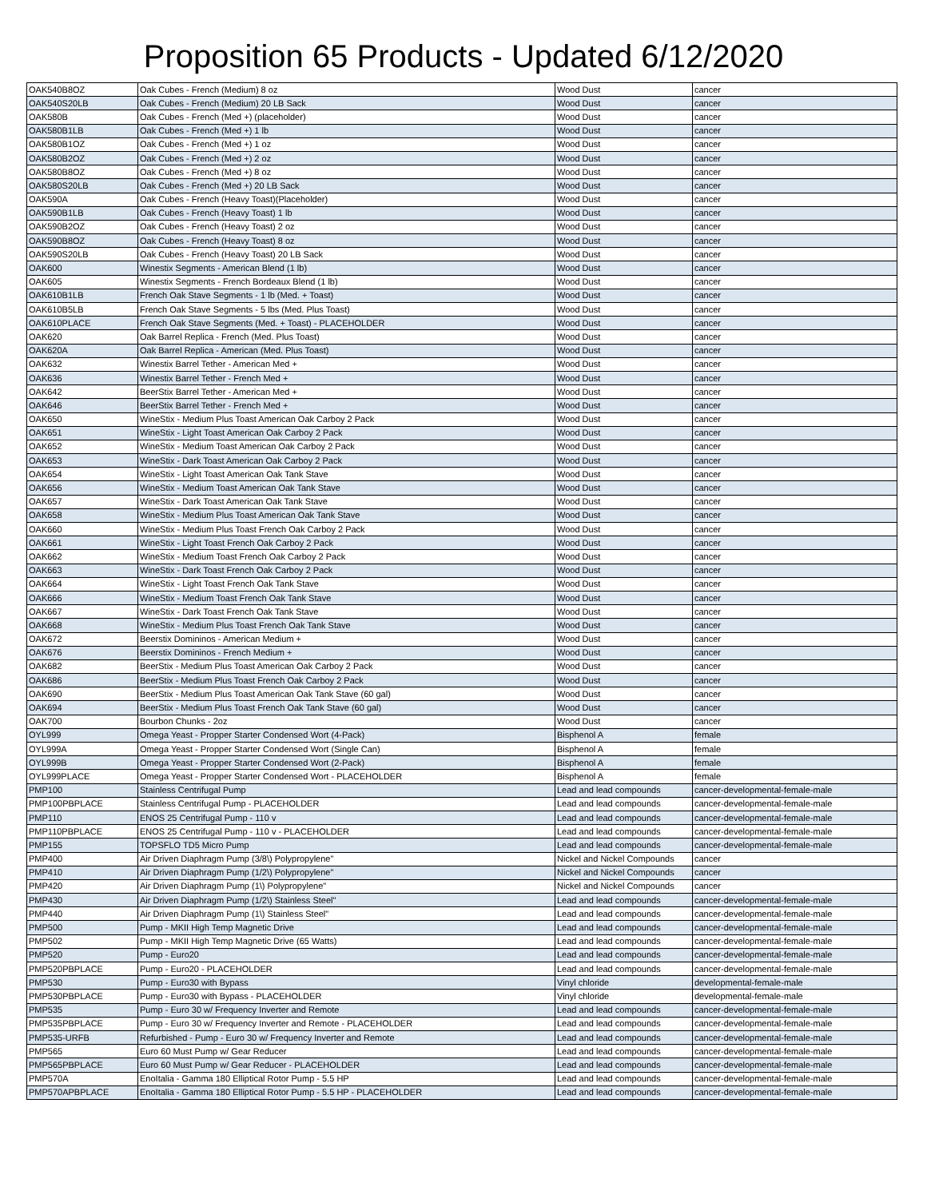Proposition 65 Products - Updated 6/12/2020
| OAK540B8OZ | Oak Cubes - French (Medium) 8 oz | Wood Dust | cancer |
| OAK540S20LB | Oak Cubes - French (Medium) 20 LB Sack | Wood Dust | cancer |
| OAK580B | Oak Cubes - French (Med +) (placeholder) | Wood Dust | cancer |
| OAK580B1LB | Oak Cubes - French (Med +) 1 lb | Wood Dust | cancer |
| OAK580B1OZ | Oak Cubes - French (Med +) 1 oz | Wood Dust | cancer |
| OAK580B2OZ | Oak Cubes - French (Med +) 2 oz | Wood Dust | cancer |
| OAK580B8OZ | Oak Cubes - French (Med +) 8 oz | Wood Dust | cancer |
| OAK580S20LB | Oak Cubes - French (Med +) 20 LB Sack | Wood Dust | cancer |
| OAK590A | Oak Cubes - French (Heavy Toast)(Placeholder) | Wood Dust | cancer |
| OAK590B1LB | Oak Cubes - French (Heavy Toast) 1 lb | Wood Dust | cancer |
| OAK590B2OZ | Oak Cubes - French (Heavy Toast) 2 oz | Wood Dust | cancer |
| OAK590B8OZ | Oak Cubes - French (Heavy Toast) 8 oz | Wood Dust | cancer |
| OAK590S20LB | Oak Cubes - French (Heavy Toast) 20 LB Sack | Wood Dust | cancer |
| OAK600 | Winestix Segments - American Blend (1 lb) | Wood Dust | cancer |
| OAK605 | Winestix Segments - French Bordeaux Blend (1 lb) | Wood Dust | cancer |
| OAK610B1LB | French Oak Stave Segments - 1 lb (Med. + Toast) | Wood Dust | cancer |
| OAK610B5LB | French Oak Stave Segments - 5 lbs (Med. Plus Toast) | Wood Dust | cancer |
| OAK610PLACE | French Oak Stave Segments (Med. + Toast) - PLACEHOLDER | Wood Dust | cancer |
| OAK620 | Oak Barrel Replica - French (Med. Plus Toast) | Wood Dust | cancer |
| OAK620A | Oak Barrel Replica - American (Med. Plus Toast) | Wood Dust | cancer |
| OAK632 | Winestix Barrel Tether - American Med + | Wood Dust | cancer |
| OAK636 | Winestix Barrel Tether - French Med + | Wood Dust | cancer |
| OAK642 | BeerStix Barrel Tether - American Med + | Wood Dust | cancer |
| OAK646 | BeerStix Barrel Tether - French Med + | Wood Dust | cancer |
| OAK650 | WineStix - Medium Plus Toast American Oak Carboy 2 Pack | Wood Dust | cancer |
| OAK651 | WineStix - Light Toast American Oak Carboy 2 Pack | Wood Dust | cancer |
| OAK652 | WineStix - Medium Toast American Oak Carboy 2 Pack | Wood Dust | cancer |
| OAK653 | WineStix - Dark Toast American Oak Carboy 2 Pack | Wood Dust | cancer |
| OAK654 | WineStix - Light Toast American Oak Tank Stave | Wood Dust | cancer |
| OAK656 | WineStix - Medium Toast American Oak Tank Stave | Wood Dust | cancer |
| OAK657 | WineStix - Dark Toast American Oak Tank Stave | Wood Dust | cancer |
| OAK658 | WineStix - Medium Plus Toast American Oak Tank Stave | Wood Dust | cancer |
| OAK660 | WineStix - Medium Plus Toast French Oak Carboy 2 Pack | Wood Dust | cancer |
| OAK661 | WineStix - Light Toast French Oak Carboy 2 Pack | Wood Dust | cancer |
| OAK662 | WineStix - Medium Toast French Oak Carboy 2 Pack | Wood Dust | cancer |
| OAK663 | WineStix - Dark Toast French Oak Carboy 2 Pack | Wood Dust | cancer |
| OAK664 | WineStix - Light Toast French Oak Tank Stave | Wood Dust | cancer |
| OAK666 | WineStix - Medium Toast French Oak Tank Stave | Wood Dust | cancer |
| OAK667 | WineStix - Dark Toast French Oak Tank Stave | Wood Dust | cancer |
| OAK668 | WineStix - Medium Plus Toast French Oak Tank Stave | Wood Dust | cancer |
| OAK672 | Beerstix Domininos - American Medium + | Wood Dust | cancer |
| OAK676 | Beerstix Domininos - French Medium + | Wood Dust | cancer |
| OAK682 | BeerStix - Medium Plus Toast American Oak Carboy 2 Pack | Wood Dust | cancer |
| OAK686 | BeerStix - Medium Plus Toast French Oak Carboy 2 Pack | Wood Dust | cancer |
| OAK690 | BeerStix - Medium Plus Toast American Oak Tank Stave (60 gal) | Wood Dust | cancer |
| OAK694 | BeerStix - Medium Plus Toast French Oak Tank Stave (60 gal) | Wood Dust | cancer |
| OAK700 | Bourbon Chunks - 2oz | Wood Dust | cancer |
| OYL999 | Omega Yeast - Propper Starter Condensed Wort (4-Pack) | Bisphenol A | female |
| OYL999A | Omega Yeast - Propper Starter Condensed Wort (Single Can) | Bisphenol A | female |
| OYL999B | Omega Yeast - Propper Starter Condensed Wort (2-Pack) | Bisphenol A | female |
| OYL999PLACE | Omega Yeast - Propper Starter Condensed Wort - PLACEHOLDER | Bisphenol A | female |
| PMP100 | Stainless Centrifugal Pump | Lead and lead compounds | cancer-developmental-female-male |
| PMP100PBPLACE | Stainless Centrifugal Pump - PLACEHOLDER | Lead and lead compounds | cancer-developmental-female-male |
| PMP110 | ENOS 25 Centrifugal Pump - 110 v | Lead and lead compounds | cancer-developmental-female-male |
| PMP110PBPLACE | ENOS 25 Centrifugal Pump - 110 v - PLACEHOLDER | Lead and lead compounds | cancer-developmental-female-male |
| PMP155 | TOPSFLO TD5 Micro Pump | Lead and lead compounds | cancer-developmental-female-male |
| PMP400 | Air Driven Diaphragm Pump (3/8\) Polypropylene" | Nickel and Nickel Compounds | cancer |
| PMP410 | Air Driven Diaphragm Pump (1/2\) Polypropylene" | Nickel and Nickel Compounds | cancer |
| PMP420 | Air Driven Diaphragm Pump (1\) Polypropylene" | Nickel and Nickel Compounds | cancer |
| PMP430 | Air Driven Diaphragm Pump (1/2\) Stainless Steel" | Lead and lead compounds | cancer-developmental-female-male |
| PMP440 | Air Driven Diaphragm Pump (1\) Stainless Steel" | Lead and lead compounds | cancer-developmental-female-male |
| PMP500 | Pump - MKII High Temp Magnetic Drive | Lead and lead compounds | cancer-developmental-female-male |
| PMP502 | Pump - MKII High Temp Magnetic Drive (65 Watts) | Lead and lead compounds | cancer-developmental-female-male |
| PMP520 | Pump - Euro20 | Lead and lead compounds | cancer-developmental-female-male |
| PMP520PBPLACE | Pump - Euro20 - PLACEHOLDER | Lead and lead compounds | cancer-developmental-female-male |
| PMP530 | Pump - Euro30 with Bypass | Vinyl chloride | developmental-female-male |
| PMP530PBPLACE | Pump - Euro30 with Bypass - PLACEHOLDER | Vinyl chloride | developmental-female-male |
| PMP535 | Pump - Euro 30 w/ Frequency Inverter and Remote | Lead and lead compounds | cancer-developmental-female-male |
| PMP535PBPLACE | Pump - Euro 30 w/ Frequency Inverter and Remote - PLACEHOLDER | Lead and lead compounds | cancer-developmental-female-male |
| PMP535-URFB | Refurbished - Pump - Euro 30 w/ Frequency Inverter and Remote | Lead and lead compounds | cancer-developmental-female-male |
| PMP565 | Euro 60 Must Pump w/ Gear Reducer | Lead and lead compounds | cancer-developmental-female-male |
| PMP565PBPLACE | Euro 60 Must Pump w/ Gear Reducer - PLACEHOLDER | Lead and lead compounds | cancer-developmental-female-male |
| PMP570A | EnoItalia - Gamma 180 Elliptical Rotor Pump - 5.5 HP | Lead and lead compounds | cancer-developmental-female-male |
| PMP570APBPLACE | EnoItalia - Gamma 180 Elliptical Rotor Pump - 5.5 HP - PLACEHOLDER | Lead and lead compounds | cancer-developmental-female-male |